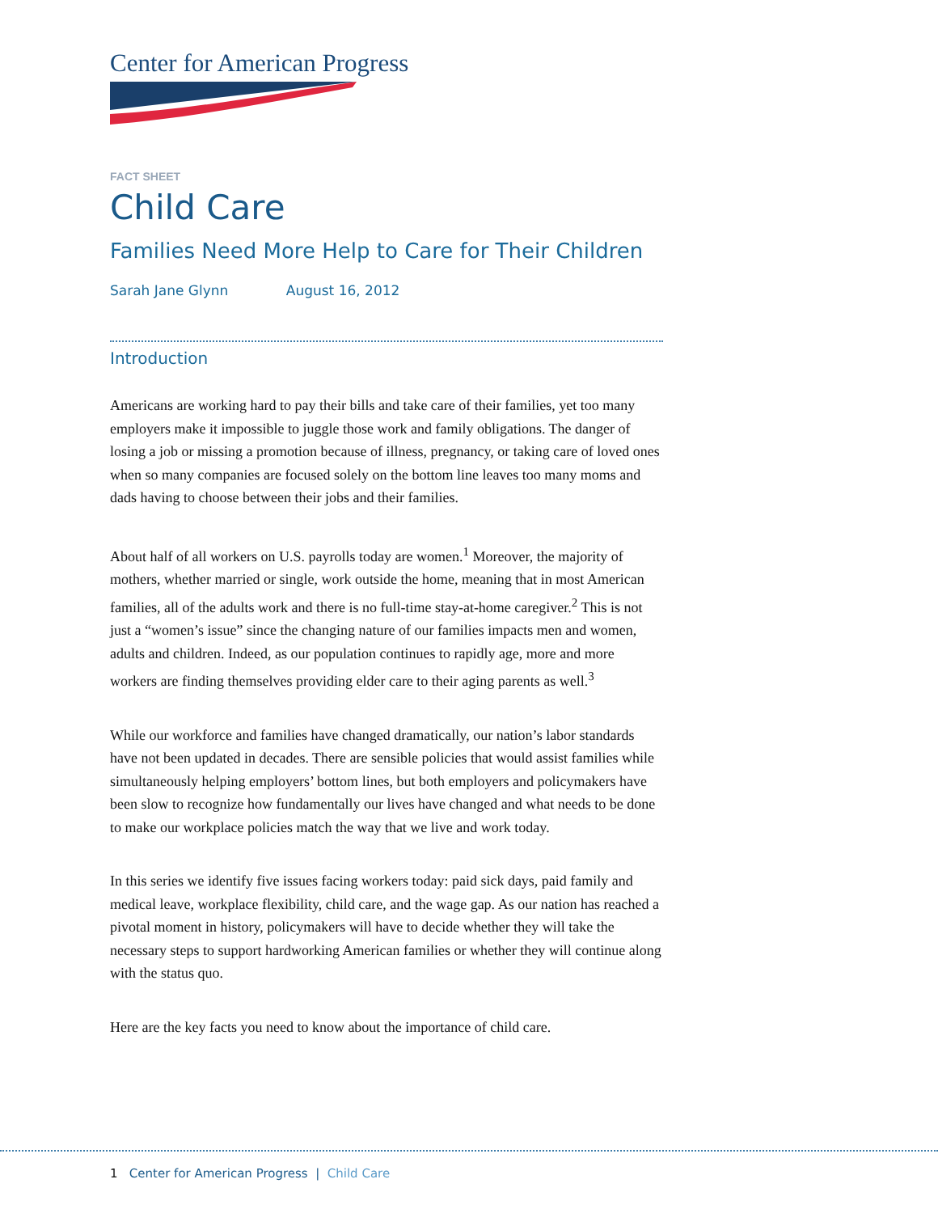Center for American Progress
FACT SHEET
Child Care
Families Need More Help to Care for Their Children
Sarah Jane Glynn August 16, 2012
Introduction
Americans are working hard to pay their bills and take care of their families, yet too many employers make it impossible to juggle those work and family obligations. The danger of losing a job or missing a promotion because of illness, pregnancy, or taking care of loved ones when so many companies are focused solely on the bottom line leaves too many moms and dads having to choose between their jobs and their families.
About half of all workers on U.S. payrolls today are women.<sup>1</sup> Moreover, the majority of mothers, whether married or single, work outside the home, meaning that in most American families, all of the adults work and there is no full-time stay-at-home caregiver.<sup>2</sup> This is not just a “women’s issue” since the changing nature of our families impacts men and women, adults and children. Indeed, as our population continues to rapidly age, more and more workers are finding themselves providing elder care to their aging parents as well.<sup>3</sup>
While our workforce and families have changed dramatically, our nation’s labor standards have not been updated in decades. There are sensible policies that would assist families while simultaneously helping employers’ bottom lines, but both employers and policymakers have been slow to recognize how fundamentally our lives have changed and what needs to be done to make our workplace policies match the way that we live and work today.
In this series we identify five issues facing workers today: paid sick days, paid family and medical leave, workplace flexibility, child care, and the wage gap. As our nation has reached a pivotal moment in history, policymakers will have to decide whether they will take the necessary steps to support hardworking American families or whether they will continue along with the status quo.
Here are the key facts you need to know about the importance of child care.
1 Center for American Progress | Child Care